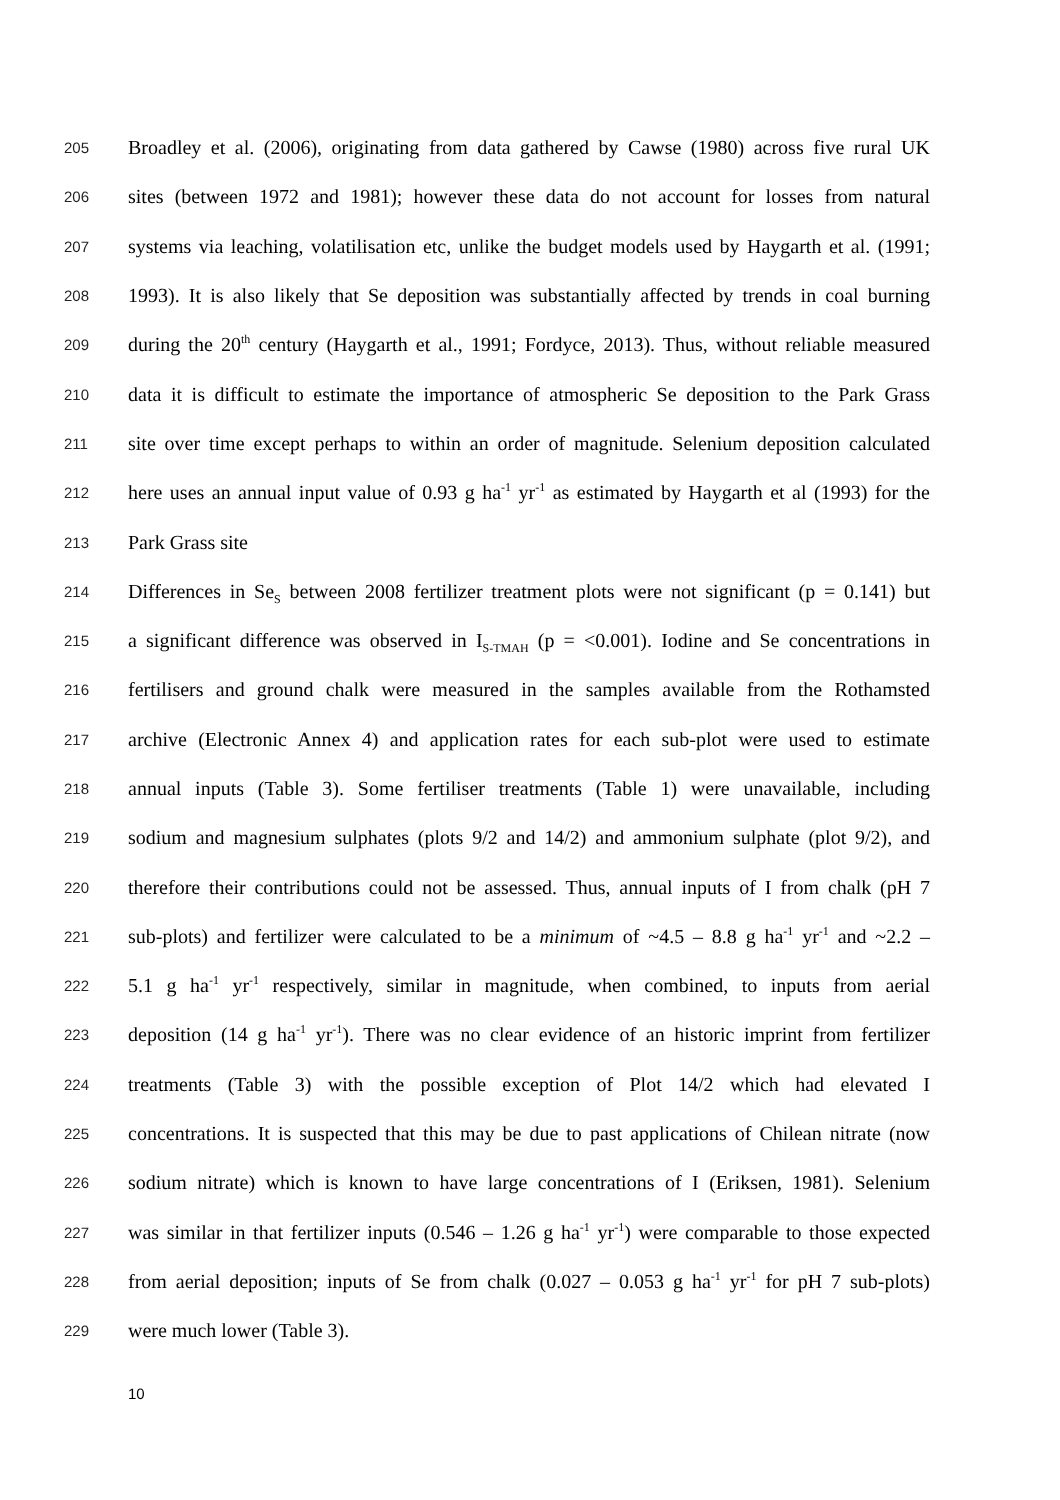205 Broadley et al. (2006), originating from data gathered by Cawse (1980) across five rural UK
206 sites (between 1972 and 1981); however these data do not account for losses from natural
207 systems via leaching, volatilisation etc, unlike the budget models used by Haygarth et al. (1991;
208 1993). It is also likely that Se deposition was substantially affected by trends in coal burning
209 during the 20<sup>th</sup> century (Haygarth et al., 1991; Fordyce, 2013). Thus, without reliable measured
210 data it is difficult to estimate the importance of atmospheric Se deposition to the Park Grass
211 site over time except perhaps to within an order of magnitude. Selenium deposition calculated
212 here uses an annual input value of 0.93 g ha<sup>-1</sup> yr<sup>-1</sup> as estimated by Haygarth et al (1993) for the
213 Park Grass site
214 Differences in Se<sub>S</sub> between 2008 fertilizer treatment plots were not significant (p = 0.141) but
215 a significant difference was observed in I<sub>S-TMAH</sub> (p = <0.001). Iodine and Se concentrations in
216 fertilisers and ground chalk were measured in the samples available from the Rothamsted
217 archive (Electronic Annex 4) and application rates for each sub-plot were used to estimate
218 annual inputs (Table 3). Some fertiliser treatments (Table 1) were unavailable, including
219 sodium and magnesium sulphates (plots 9/2 and 14/2) and ammonium sulphate (plot 9/2), and
220 therefore their contributions could not be assessed. Thus, annual inputs of I from chalk (pH 7
221 sub-plots) and fertilizer were calculated to be a minimum of ~4.5 – 8.8 g ha<sup>-1</sup> yr<sup>-1</sup> and ~2.2 –
222 5.1 g ha<sup>-1</sup> yr<sup>-1</sup> respectively, similar in magnitude, when combined, to inputs from aerial
223 deposition (14 g ha<sup>-1</sup> yr<sup>-1</sup>). There was no clear evidence of an historic imprint from fertilizer
224 treatments (Table 3) with the possible exception of Plot 14/2 which had elevated I
225 concentrations. It is suspected that this may be due to past applications of Chilean nitrate (now
226 sodium nitrate) which is known to have large concentrations of I (Eriksen, 1981). Selenium
227 was similar in that fertilizer inputs (0.546 – 1.26 g ha<sup>-1</sup> yr<sup>-1</sup>) were comparable to those expected
228 from aerial deposition; inputs of Se from chalk (0.027 – 0.053 g ha<sup>-1</sup> yr<sup>-1</sup> for pH 7 sub-plots)
229 were much lower (Table 3).
10